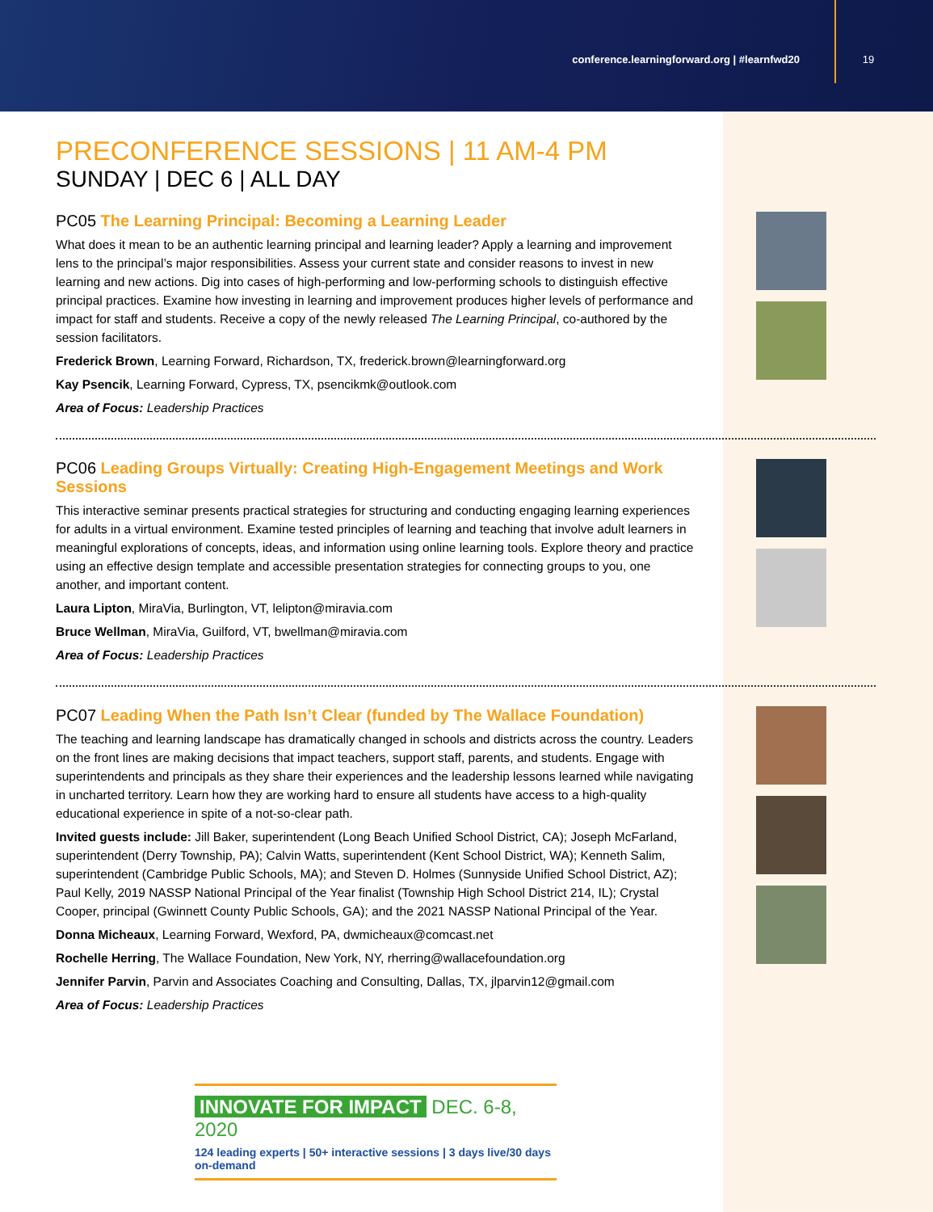conference.learningforward.org | #learnfwd20 19
PRECONFERENCE SESSIONS | 11 AM-4 PM
SUNDAY | DEC 6 | ALL DAY
PC05 The Learning Principal: Becoming a Learning Leader
What does it mean to be an authentic learning principal and learning leader? Apply a learning and improvement lens to the principal’s major responsibilities. Assess your current state and consider reasons to invest in new learning and new actions. Dig into cases of high-performing and low-performing schools to distinguish effective principal practices. Examine how investing in learning and improvement produces higher levels of performance and impact for staff and students. Receive a copy of the newly released The Learning Principal, co-authored by the session facilitators.
Frederick Brown, Learning Forward, Richardson, TX, frederick.brown@learningforward.org
Kay Psencik, Learning Forward, Cypress, TX, psencikmk@outlook.com
Area of Focus: Leadership Practices
PC06 Leading Groups Virtually: Creating High-Engagement Meetings and Work Sessions
This interactive seminar presents practical strategies for structuring and conducting engaging learning experiences for adults in a virtual environment. Examine tested principles of learning and teaching that involve adult learners in meaningful explorations of concepts, ideas, and information using online learning tools. Explore theory and practice using an effective design template and accessible presentation strategies for connecting groups to you, one another, and important content.
Laura Lipton, MiraVia, Burlington, VT, lelipton@miravia.com
Bruce Wellman, MiraVia, Guilford, VT, bwellman@miravia.com
Area of Focus: Leadership Practices
PC07 Leading When the Path Isn’t Clear (funded by The Wallace Foundation)
The teaching and learning landscape has dramatically changed in schools and districts across the country. Leaders on the front lines are making decisions that impact teachers, support staff, parents, and students. Engage with superintendents and principals as they share their experiences and the leadership lessons learned while navigating in uncharted territory. Learn how they are working hard to ensure all students have access to a high-quality educational experience in spite of a not-so-clear path.
Invited guests include: Jill Baker, superintendent (Long Beach Unified School District, CA); Joseph McFarland, superintendent (Derry Township, PA); Calvin Watts, superintendent (Kent School District, WA); Kenneth Salim, superintendent (Cambridge Public Schools, MA); and Steven D. Holmes (Sunnyside Unified School District, AZ); Paul Kelly, 2019 NASSP National Principal of the Year finalist (Township High School District 214, IL); Crystal Cooper, principal (Gwinnett County Public Schools, GA); and the 2021 NASSP National Principal of the Year.
Donna Micheaux, Learning Forward, Wexford, PA, dwmicheaux@comcast.net
Rochelle Herring, The Wallace Foundation, New York, NY, rherring@wallacefoundation.org
Jennifer Parvin, Parvin and Associates Coaching and Consulting, Dallas, TX, jlparvin12@gmail.com
Area of Focus: Leadership Practices
INNOVATE FOR IMPACT DEC. 6-8, 2020
124 leading experts | 50+ interactive sessions | 3 days live/30 days on-demand